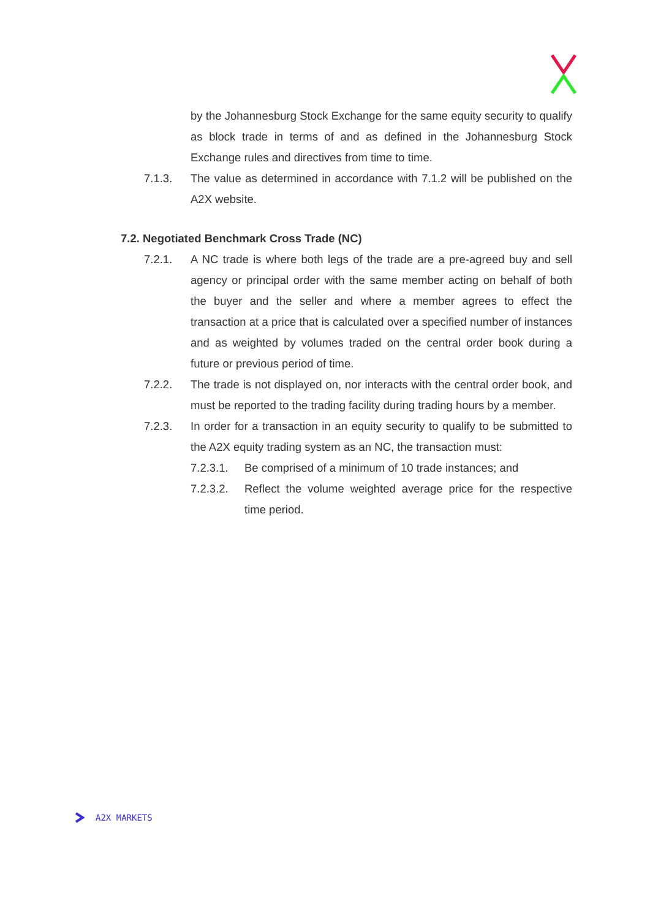by the Johannesburg Stock Exchange for the same equity security to qualify as block trade in terms of and as defined in the Johannesburg Stock Exchange rules and directives from time to time.
7.1.3. The value as determined in accordance with 7.1.2 will be published on the A2X website.
7.2. Negotiated Benchmark Cross Trade (NC)
7.2.1. A NC trade is where both legs of the trade are a pre-agreed buy and sell agency or principal order with the same member acting on behalf of both the buyer and the seller and where a member agrees to effect the transaction at a price that is calculated over a specified number of instances and as weighted by volumes traded on the central order book during a future or previous period of time.
7.2.2. The trade is not displayed on, nor interacts with the central order book, and must be reported to the trading facility during trading hours by a member.
7.2.3. In order for a transaction in an equity security to qualify to be submitted to the A2X equity trading system as an NC, the transaction must:
7.2.3.1.
Be comprised of a minimum of 10 trade instances; and
7.2.3.2.
Reflect the volume weighted average price for the respective time period.
A2X MARKETS